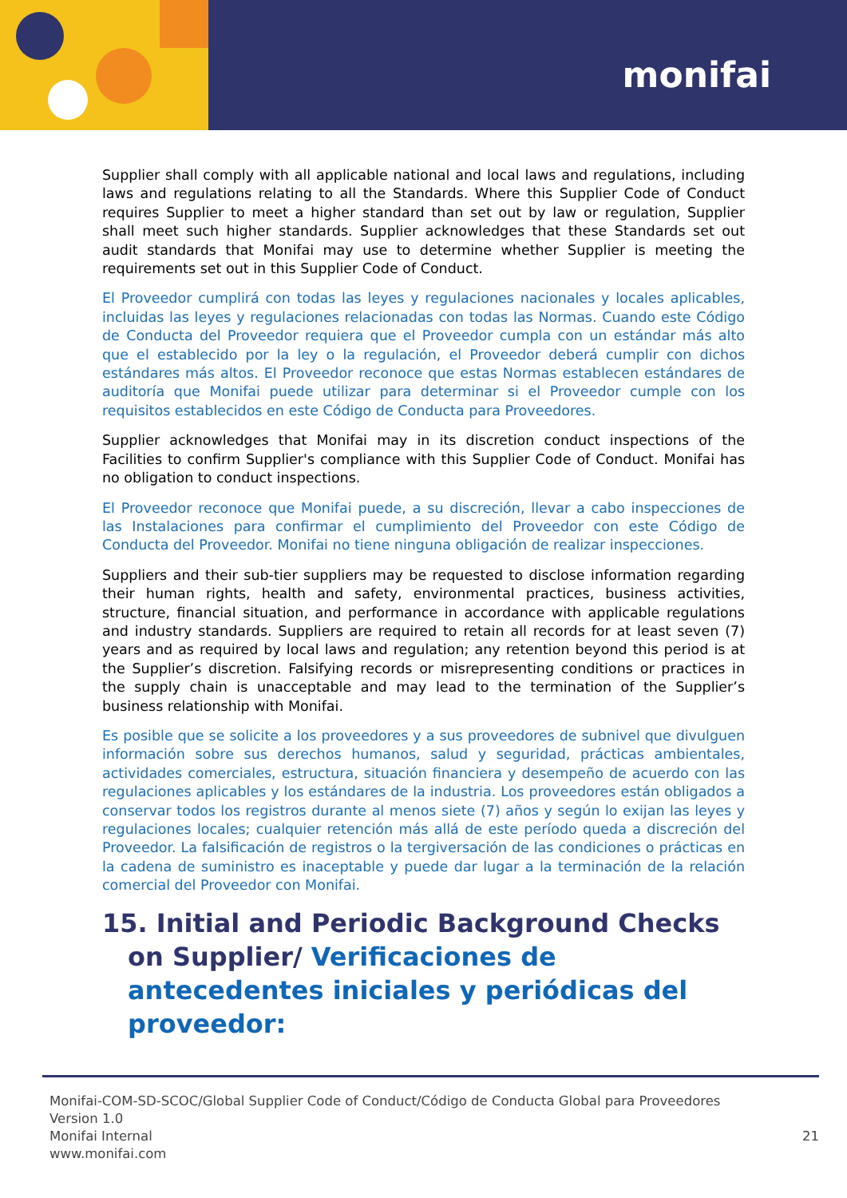monifai
Supplier shall comply with all applicable national and local laws and regulations, including laws and regulations relating to all the Standards. Where this Supplier Code of Conduct requires Supplier to meet a higher standard than set out by law or regulation, Supplier shall meet such higher standards. Supplier acknowledges that these Standards set out audit standards that Monifai may use to determine whether Supplier is meeting the requirements set out in this Supplier Code of Conduct.
El Proveedor cumplirá con todas las leyes y regulaciones nacionales y locales aplicables, incluidas las leyes y regulaciones relacionadas con todas las Normas. Cuando este Código de Conducta del Proveedor requiera que el Proveedor cumpla con un estándar más alto que el establecido por la ley o la regulación, el Proveedor deberá cumplir con dichos estándares más altos. El Proveedor reconoce que estas Normas establecen estándares de auditoría que Monifai puede utilizar para determinar si el Proveedor cumple con los requisitos establecidos en este Código de Conducta para Proveedores.
Supplier acknowledges that Monifai may in its discretion conduct inspections of the Facilities to confirm Supplier's compliance with this Supplier Code of Conduct. Monifai has no obligation to conduct inspections.
El Proveedor reconoce que Monifai puede, a su discreción, llevar a cabo inspecciones de las Instalaciones para confirmar el cumplimiento del Proveedor con este Código de Conducta del Proveedor. Monifai no tiene ninguna obligación de realizar inspecciones.
Suppliers and their sub-tier suppliers may be requested to disclose information regarding their human rights, health and safety, environmental practices, business activities, structure, financial situation, and performance in accordance with applicable regulations and industry standards. Suppliers are required to retain all records for at least seven (7) years and as required by local laws and regulation; any retention beyond this period is at the Supplier’s discretion. Falsifying records or misrepresenting conditions or practices in the supply chain is unacceptable and may lead to the termination of the Supplier’s business relationship with Monifai.
Es posible que se solicite a los proveedores y a sus proveedores de subnivel que divulguen información sobre sus derechos humanos, salud y seguridad, prácticas ambientales, actividades comerciales, estructura, situación financiera y desempeño de acuerdo con las regulaciones aplicables y los estándares de la industria. Los proveedores están obligados a conservar todos los registros durante al menos siete (7) años y según lo exijan las leyes y regulaciones locales; cualquier retención más allá de este período queda a discreción del Proveedor. La falsificación de registros o la tergiversación de las condiciones o prácticas en la cadena de suministro es inaceptable y puede dar lugar a la terminación de la relación comercial del Proveedor con Monifai.
15. Initial and Periodic Background Checks on Supplier/ Verificaciones de antecedentes iniciales y periódicas del proveedor:
Monifai-COM-SD-SCOC/Global Supplier Code of Conduct/Código de Conducta Global para Proveedores
Version 1.0
Monifai Internal
www.monifai.com
21